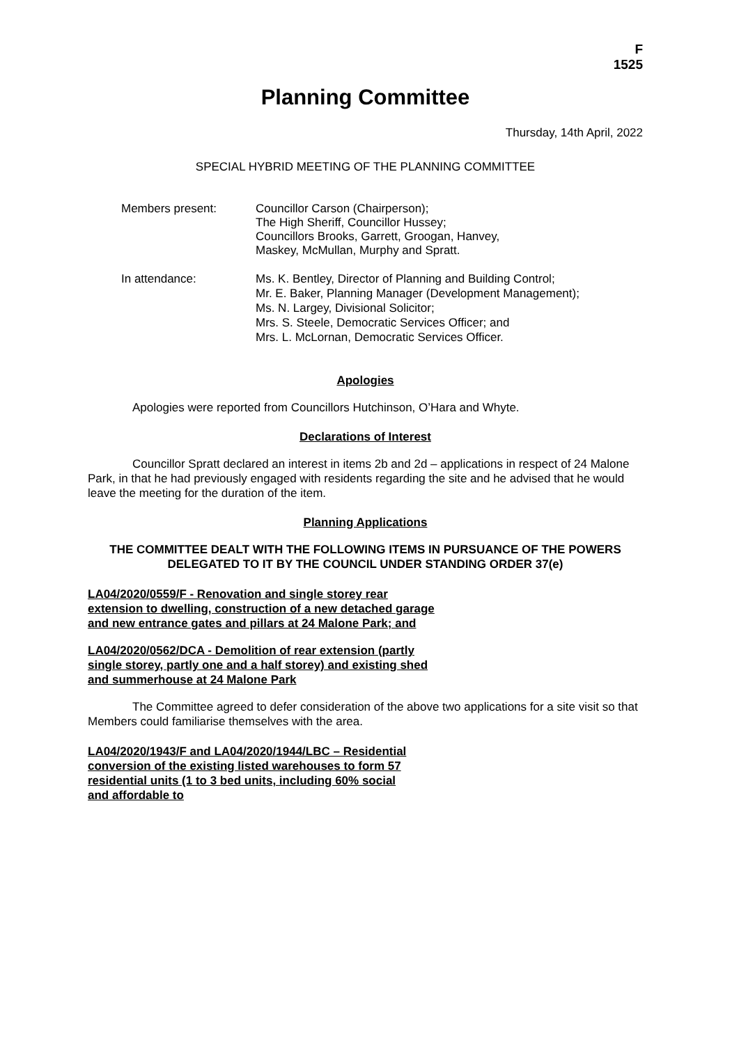F
1525
Planning Committee
Thursday, 14th April, 2022
SPECIAL HYBRID MEETING OF THE PLANNING COMMITTEE
Members present: Councillor Carson (Chairperson);
The High Sheriff, Councillor Hussey;
Councillors Brooks, Garrett, Groogan, Hanvey,
Maskey, McMullan, Murphy and Spratt.
In attendance: Ms. K. Bentley, Director of Planning and Building Control;
Mr. E. Baker, Planning Manager (Development Management);
Ms. N. Largey, Divisional Solicitor;
Mrs. S. Steele, Democratic Services Officer; and
Mrs. L. McLornan, Democratic Services Officer.
Apologies
Apologies were reported from Councillors Hutchinson, O’Hara and Whyte.
Declarations of Interest
Councillor Spratt declared an interest in items 2b and 2d – applications in respect of 24 Malone Park, in that he had previously engaged with residents regarding the site and he advised that he would leave the meeting for the duration of the item.
Planning Applications
THE COMMITTEE DEALT WITH THE FOLLOWING ITEMS IN PURSUANCE OF THE POWERS DELEGATED TO IT BY THE COUNCIL UNDER STANDING ORDER 37(e)
LA04/2020/0559/F - Renovation and single storey rear extension to dwelling, construction of a new detached garage and new entrance gates and pillars at 24 Malone Park; and
LA04/2020/0562/DCA - Demolition of rear extension (partly single storey, partly one and a half storey) and existing shed and summerhouse at 24 Malone Park
The Committee agreed to defer consideration of the above two applications for a site visit so that Members could familiarise themselves with the area.
LA04/2020/1943/F and LA04/2020/1944/LBC – Residential conversion of the existing listed warehouses to form 57 residential units (1 to 3 bed units, including 60% social and affordable to